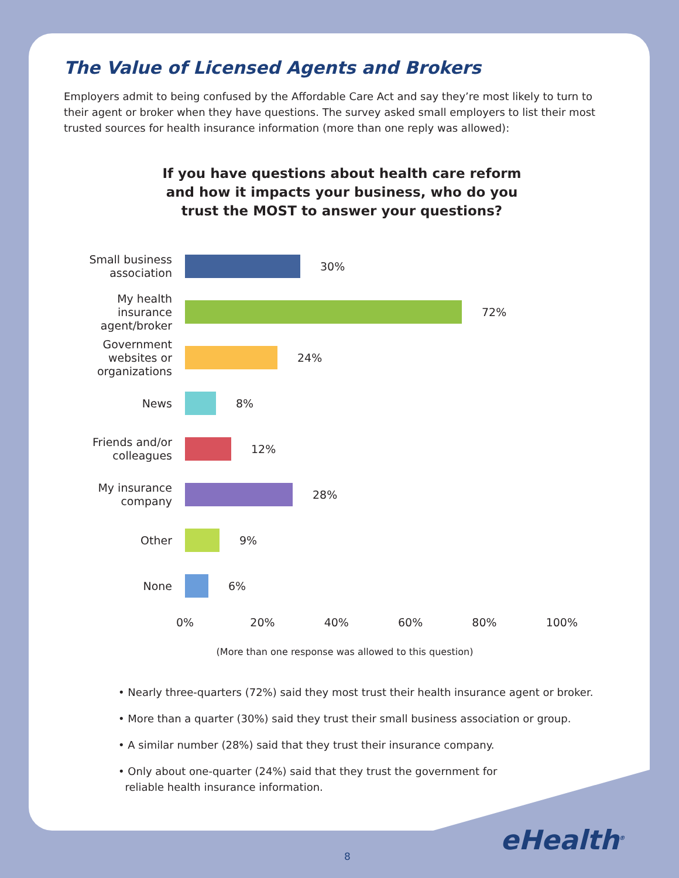The Value of Licensed Agents and Brokers
Employers admit to being confused by the Affordable Care Act and say they’re most likely to turn to their agent or broker when they have questions. The survey asked small employers to list their most trusted sources for health insurance information (more than one reply was allowed):
If you have questions about health care reform
and how it impacts your business, who do you
trust the MOST to answer your questions?
Small business association
30%
My health insurance agent/broker
72%
Government websites or organizations
24%
News
8%
Friends and/or colleagues
12%
My insurance company
28%
Other
9%
None
6%
0% 20% 40% 60% 80% 100%
(More than one response was allowed to this question)
• Nearly three-quarters (72%) said they most trust their health insurance agent or broker.
• More than a quarter (30%) said they trust their small business association or group.
• A similar number (28%) said that they trust their insurance company.
• Only about one-quarter (24%) said that they trust the government for
reliable health insurance information.
eHealth<sup>®</sup>
8